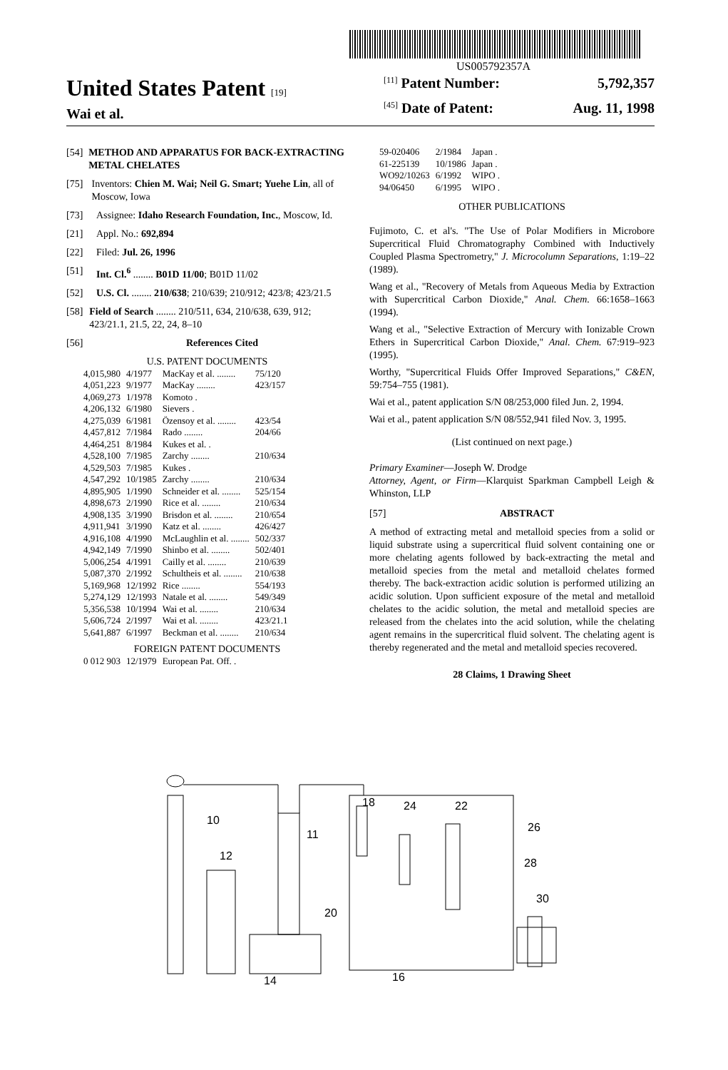US005792357A
United States Patent [19]
Wai et al.
[11] Patent Number: 5,792,357
[45] Date of Patent: Aug. 11, 1998
[54] METHOD AND APPARATUS FOR BACK-EXTRACTING METAL CHELATES
[75] Inventors: Chien M. Wai; Neil G. Smart; Yuehe Lin, all of Moscow, Iowa
[73] Assignee: Idaho Research Foundation, Inc., Moscow, Id.
[21] Appl. No.: 692,894
[22] Filed: Jul. 26, 1996
[51] Int. Cl.<sup>6</sup> ........ B01D 11/00; B01D 11/02
[52] U.S. Cl. ........ 210/638; 210/639; 210/912; 423/8; 423/21.5
[58] Field of Search ........ 210/511, 634, 210/638, 639, 912; 423/21.1, 21.5, 22, 24, 8–10
[56] References Cited
U.S. PATENT DOCUMENTS
| 4,015,980 | 4/1977 | MacKay et al. ........ | 75/120 |
| 4,051,223 | 9/1977 | MacKay ........ | 423/157 |
| 4,069,273 | 1/1978 | Komoto . | |
| 4,206,132 | 6/1980 | Sievers . | |
| 4,275,039 | 6/1981 | Özensoy et al. ........ | 423/54 |
| 4,457,812 | 7/1984 | Rado ........ | 204/66 |
| 4,464,251 | 8/1984 | Kukes et al. . | |
| 4,528,100 | 7/1985 | Zarchy ........ | 210/634 |
| 4,529,503 | 7/1985 | Kukes . | |
| 4,547,292 | 10/1985 | Zarchy ........ | 210/634 |
| 4,895,905 | 1/1990 | Schneider et al. ........ | 525/154 |
| 4,898,673 | 2/1990 | Rice et al. ........ | 210/634 |
| 4,908,135 | 3/1990 | Brisdon et al. ........ | 210/654 |
| 4,911,941 | 3/1990 | Katz et al. ........ | 426/427 |
| 4,916,108 | 4/1990 | McLaughlin et al. ........ | 502/337 |
| 4,942,149 | 7/1990 | Shinbo et al. ........ | 502/401 |
| 5,006,254 | 4/1991 | Cailly et al. ........ | 210/639 |
| 5,087,370 | 2/1992 | Schultheis et al. ........ | 210/638 |
| 5,169,968 | 12/1992 | Rice ........ | 554/193 |
| 5,274,129 | 12/1993 | Natale et al. ........ | 549/349 |
| 5,356,538 | 10/1994 | Wai et al. ........ | 210/634 |
| 5,606,724 | 2/1997 | Wai et al. ........ | 423/21.1 |
| 5,641,887 | 6/1997 | Beckman et al. ........ | 210/634 |
FOREIGN PATENT DOCUMENTS
| 0 012 903 | 12/1979 | European Pat. Off. . |
| 59-020406 | 2/1984 | Japan . |
| 61-225139 | 10/1986 | Japan . |
| WO92/10263 | 6/1992 | WIPO . |
| 94/06450 | 6/1995 | WIPO . |
OTHER PUBLICATIONS
Fujimoto, C. et al's. "The Use of Polar Modifiers in Microbore Supercritical Fluid Chromatography Combined with Inductively Coupled Plasma Spectrometry," J. Microcolumn Separations, 1:19–22 (1989).
Wang et al., "Recovery of Metals from Aqueous Media by Extraction with Supercritical Carbon Dioxide," Anal. Chem. 66:1658–1663 (1994).
Wang et al., "Selective Extraction of Mercury with Ionizable Crown Ethers in Supercritical Carbon Dioxide," Anal. Chem. 67:919–923 (1995).
Worthy, "Supercritical Fluids Offer Improved Separations," C&EN, 59:754–755 (1981).
Wai et al., patent application S/N 08/253,000 filed Jun. 2, 1994.
Wai et al., patent application S/N 08/552,941 filed Nov. 3, 1995.
(List continued on next page.)
Primary Examiner—Joseph W. Drodge
Attorney, Agent, or Firm—Klarquist Sparkman Campbell Leigh & Whinston, LLP
[57] ABSTRACT
A method of extracting metal and metalloid species from a solid or liquid substrate using a supercritical fluid solvent containing one or more chelating agents followed by back-extracting the metal and metalloid species from the metal and metalloid chelates formed thereby. The back-extraction acidic solution is performed utilizing an acidic solution. Upon sufficient exposure of the metal and metalloid chelates to the acidic solution, the metal and metalloid species are released from the chelates into the acid solution, while the chelating agent remains in the supercritical fluid solvent. The chelating agent is thereby regenerated and the metal and metalloid species recovered.
28 Claims, 1 Drawing Sheet
10
11
12
14
16
18
20
22
24
26
28
30